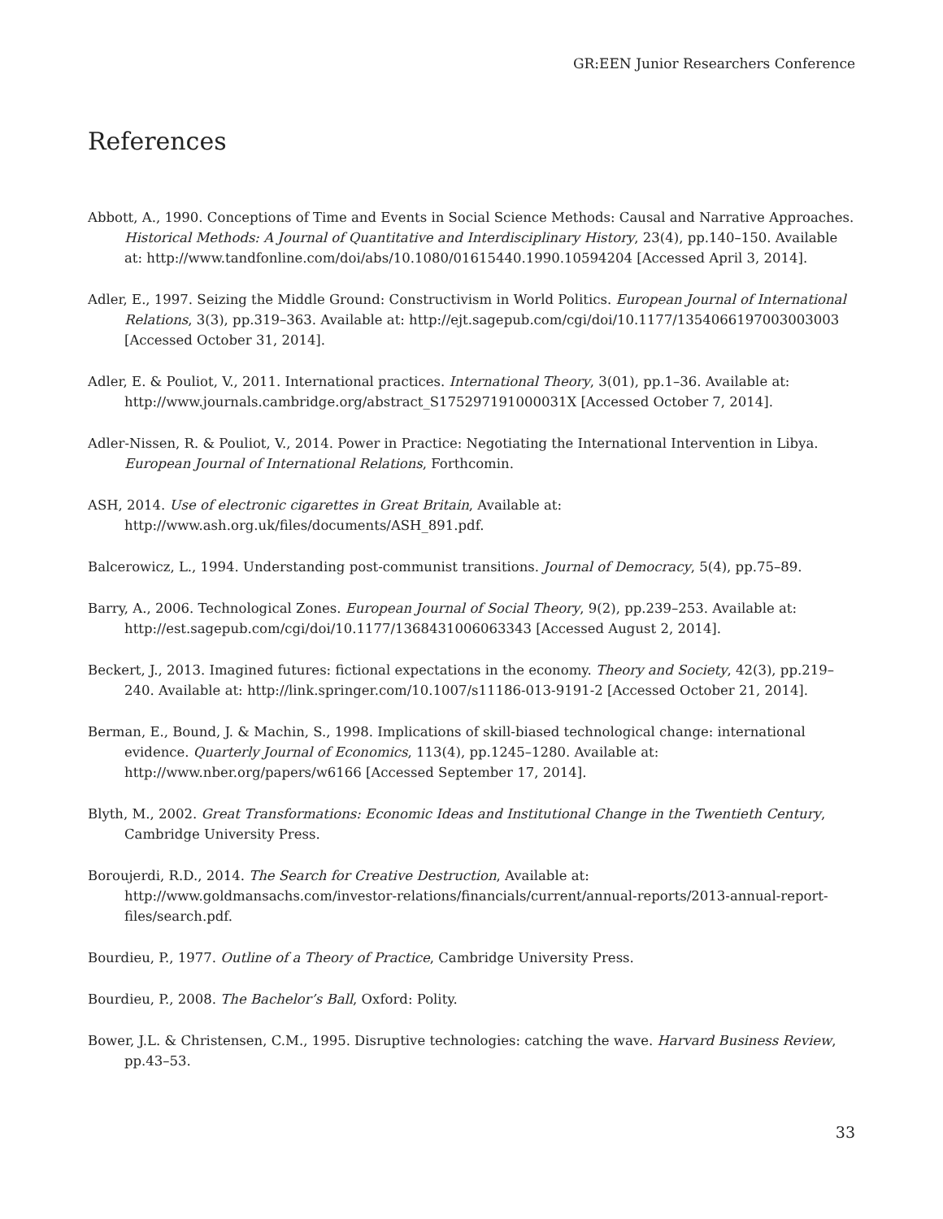GR:EEN Junior Researchers Conference
References
Abbott, A., 1990. Conceptions of Time and Events in Social Science Methods: Causal and Narrative Approaches. Historical Methods: A Journal of Quantitative and Interdisciplinary History, 23(4), pp.140–150. Available at: http://www.tandfonline.com/doi/abs/10.1080/01615440.1990.10594204 [Accessed April 3, 2014].
Adler, E., 1997. Seizing the Middle Ground: Constructivism in World Politics. European Journal of International Relations, 3(3), pp.319–363. Available at: http://ejt.sagepub.com/cgi/doi/10.1177/1354066197003003003 [Accessed October 31, 2014].
Adler, E. & Pouliot, V., 2011. International practices. International Theory, 3(01), pp.1–36. Available at: http://www.journals.cambridge.org/abstract_S175297191000031X [Accessed October 7, 2014].
Adler-Nissen, R. & Pouliot, V., 2014. Power in Practice: Negotiating the International Intervention in Libya. European Journal of International Relations, Forthcomin.
ASH, 2014. Use of electronic cigarettes in Great Britain, Available at: http://www.ash.org.uk/files/documents/ASH_891.pdf.
Balcerowicz, L., 1994. Understanding post-communist transitions. Journal of Democracy, 5(4), pp.75–89.
Barry, A., 2006. Technological Zones. European Journal of Social Theory, 9(2), pp.239–253. Available at: http://est.sagepub.com/cgi/doi/10.1177/1368431006063343 [Accessed August 2, 2014].
Beckert, J., 2013. Imagined futures: fictional expectations in the economy. Theory and Society, 42(3), pp.219–240. Available at: http://link.springer.com/10.1007/s11186-013-9191-2 [Accessed October 21, 2014].
Berman, E., Bound, J. & Machin, S., 1998. Implications of skill-biased technological change: international evidence. Quarterly Journal of Economics, 113(4), pp.1245–1280. Available at: http://www.nber.org/papers/w6166 [Accessed September 17, 2014].
Blyth, M., 2002. Great Transformations: Economic Ideas and Institutional Change in the Twentieth Century, Cambridge University Press.
Boroujerdi, R.D., 2014. The Search for Creative Destruction, Available at: http://www.goldmansachs.com/investor-relations/financials/current/annual-reports/2013-annual-report-files/search.pdf.
Bourdieu, P., 1977. Outline of a Theory of Practice, Cambridge University Press.
Bourdieu, P., 2008. The Bachelor’s Ball, Oxford: Polity.
Bower, J.L. & Christensen, C.M., 1995. Disruptive technologies: catching the wave. Harvard Business Review, pp.43–53.
33